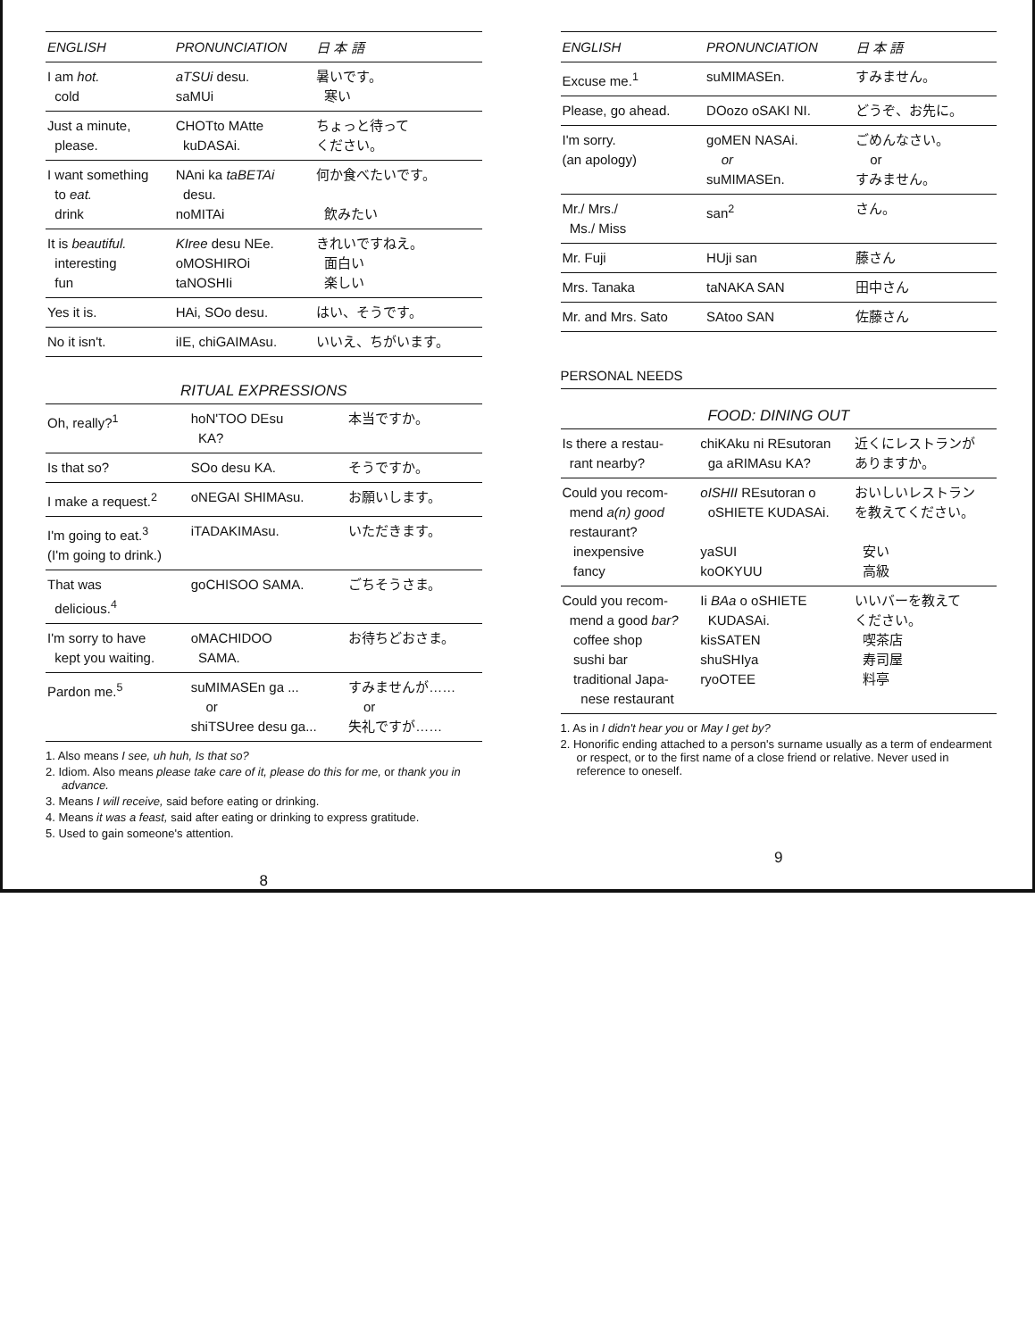| ENGLISH | PRONUNCIATION | 日 本 語 |
| --- | --- | --- |
| I am hot. cold | aTSUi desu. saMUi | 暑いです。 寒い |
| Just a minute, please. | CHOTto MAtte kuDASAi. | ちょっと待って ください。 |
| I want something to eat. drink | NAni ka taBETAi desu. noMITAi | 何か食べたいです。 飲みたい |
| It is beautiful. interesting fun | KIree desu NEe. oMOSHIROi taNOSHIi | きれいですねえ。 面白い 楽しい |
| Yes it is. | HAi, SOo desu. | はい、そうです。 |
| No it isn't. | iIE, chiGAIMAsu. | いいえ、ちがいます。 |
RITUAL EXPRESSIONS
| Oh, really?<sup>1</sup> | hoN'TOO DEsu KA? | 本当ですか。 |
| Is that so? | SOo desu KA. | そうですか。 |
| I make a request.<sup>2</sup> | oNEGAI SHIMAsu. | お願いします。 |
| I'm going to eat.<sup>3</sup> (I'm going to drink.) | iTADAKIMAsu. | いただきます。 |
| That was delicious.<sup>4</sup> | goCHISOO SAMA. | ごちそうさま。 |
| I'm sorry to have kept you waiting. | oMACHIDOO SAMA. | お待ちどおさま。 |
| Pardon me.<sup>5</sup> | suMIMASEn ga ... or shiTSUree desu ga... | すみませんが…… or 失礼ですが…… |
1. Also means I see, uh huh, Is that so?
2. Idiom. Also means please take care of it, please do this for me, or thank you in advance.
3. Means I will receive, said before eating or drinking.
4. Means it was a feast, said after eating or drinking to express gratitude.
5. Used to gain someone's attention.
8
| ENGLISH | PRONUNCIATION | 日 本 語 |
| --- | --- | --- |
| Excuse me.<sup>1</sup> | suMIMASEn. | すみません。 |
| Please, go ahead. | DOozo oSAKI NI. | どうぞ、お先に。 |
| I'm sorry. (an apology) | goMEN NASAi. or suMIMASEn. | ごめんなさい。 or すみません。 |
| Mr./ Mrs./ Ms./ Miss | san<sup>2</sup> | さん。 |
| Mr. Fuji | HUji san | 藤さん |
| Mrs. Tanaka | taNAKA SAN | 田中さん |
| Mr. and Mrs. Sato | SAtoo SAN | 佐藤さん |
PERSONAL NEEDS
FOOD: DINING OUT
| Is there a restau- rant nearby? | chiKAku ni REsutoran ga aRIMAsu KA? | 近くにレストランが ありますか。 |
| Could you recom- mend a(n) good restaurant? inexpensive fancy | oISHII REsutoran o oSHIETE KUDASAi. yaSUI koOKYUU | おいしいレストラン を教えてください。 安い 高級 |
| Could you recom- mend a good bar? coffee shop sushi bar traditional Japa- nese restaurant | Ii BAa o oSHIETE KUDASAi. kisSATEN shuSHIya ryoOTEE | いいバーを教えて ください。 喫茶店 寿司屋 料亭 |
1. As in I didn't hear you or May I get by?
2. Honorific ending attached to a person's surname usually as a term of endearment or respect, or to the first name of a close friend or relative. Never used in reference to oneself.
9